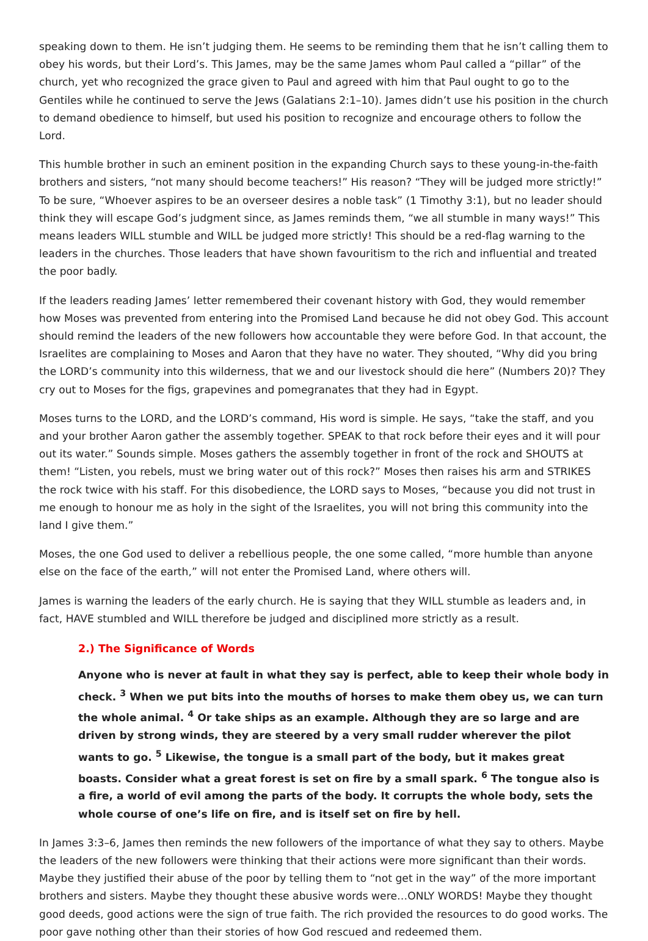speaking down to them. He isn’t judging them. He seems to be reminding them that he isn’t calling them to obey his words, but their Lord’s. This James, may be the same James whom Paul called a “pillar” of the church, yet who recognized the grace given to Paul and agreed with him that Paul ought to go to the Gentiles while he continued to serve the Jews (Galatians 2:1–10). James didn’t use his position in the church to demand obedience to himself, but used his position to recognize and encourage others to follow the Lord.
This humble brother in such an eminent position in the expanding Church says to these young-in-the-faith brothers and sisters, “not many should become teachers!” His reason? “They will be judged more strictly!” To be sure, “Whoever aspires to be an overseer desires a noble task” (1 Timothy 3:1), but no leader should think they will escape God’s judgment since, as James reminds them, “we all stumble in many ways!” This means leaders WILL stumble and WILL be judged more strictly! This should be a red-flag warning to the leaders in the churches. Those leaders that have shown favouritism to the rich and influential and treated the poor badly.
If the leaders reading James’ letter remembered their covenant history with God, they would remember how Moses was prevented from entering into the Promised Land because he did not obey God. This account should remind the leaders of the new followers how accountable they were before God. In that account, the Israelites are complaining to Moses and Aaron that they have no water. They shouted, “Why did you bring the LORD’s community into this wilderness, that we and our livestock should die here” (Numbers 20)? They cry out to Moses for the figs, grapevines and pomegranates that they had in Egypt.
Moses turns to the LORD, and the LORD’s command, His word is simple. He says, “take the staff, and you and your brother Aaron gather the assembly together. SPEAK to that rock before their eyes and it will pour out its water.” Sounds simple. Moses gathers the assembly together in front of the rock and SHOUTS at them! “Listen, you rebels, must we bring water out of this rock?” Moses then raises his arm and STRIKES the rock twice with his staff. For this disobedience, the LORD says to Moses, “because you did not trust in me enough to honour me as holy in the sight of the Israelites, you will not bring this community into the land I give them.”
Moses, the one God used to deliver a rebellious people, the one some called, “more humble than anyone else on the face of the earth,” will not enter the Promised Land, where others will.
James is warning the leaders of the early church. He is saying that they WILL stumble as leaders and, in fact, HAVE stumbled and WILL therefore be judged and disciplined more strictly as a result.
2.) The Significance of Words
Anyone who is never at fault in what they say is perfect, able to keep their whole body in check. <sup>3</sup> When we put bits into the mouths of horses to make them obey us, we can turn the whole animal. <sup>4</sup> Or take ships as an example. Although they are so large and are driven by strong winds, they are steered by a very small rudder wherever the pilot wants to go. <sup>5</sup> Likewise, the tongue is a small part of the body, but it makes great boasts. Consider what a great forest is set on fire by a small spark. <sup>6</sup> The tongue also is a fire, a world of evil among the parts of the body. It corrupts the whole body, sets the whole course of one’s life on fire, and is itself set on fire by hell.
In James 3:3–6, James then reminds the new followers of the importance of what they say to others. Maybe the leaders of the new followers were thinking that their actions were more significant than their words. Maybe they justified their abuse of the poor by telling them to “not get in the way” of the more important brothers and sisters. Maybe they thought these abusive words were…ONLY WORDS! Maybe they thought good deeds, good actions were the sign of true faith. The rich provided the resources to do good works. The poor gave nothing other than their stories of how God rescued and redeemed them.